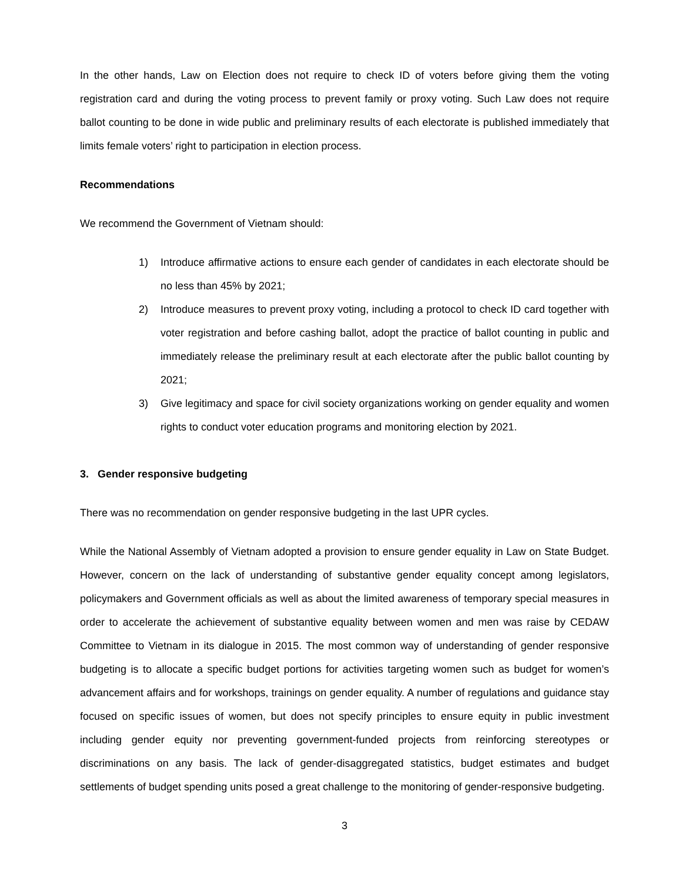In the other hands, Law on Election does not require to check ID of voters before giving them the voting registration card and during the voting process to prevent family or proxy voting. Such Law does not require ballot counting to be done in wide public and preliminary results of each electorate is published immediately that limits female voters’ right to participation in election process.
Recommendations
We recommend the Government of Vietnam should:
1) Introduce affirmative actions to ensure each gender of candidates in each electorate should be no less than 45% by 2021;
2) Introduce measures to prevent proxy voting, including a protocol to check ID card together with voter registration and before cashing ballot, adopt the practice of ballot counting in public and immediately release the preliminary result at each electorate after the public ballot counting by 2021;
3) Give legitimacy and space for civil society organizations working on gender equality and women rights to conduct voter education programs and monitoring election by 2021.
3. Gender responsive budgeting
There was no recommendation on gender responsive budgeting in the last UPR cycles.
While the National Assembly of Vietnam adopted a provision to ensure gender equality in Law on State Budget. However, concern on the lack of understanding of substantive gender equality concept among legislators, policymakers and Government officials as well as about the limited awareness of temporary special measures in order to accelerate the achievement of substantive equality between women and men was raise by CEDAW Committee to Vietnam in its dialogue in 2015. The most common way of understanding of gender responsive budgeting is to allocate a specific budget portions for activities targeting women such as budget for women’s advancement affairs and for workshops, trainings on gender equality. A number of regulations and guidance stay focused on specific issues of women, but does not specify principles to ensure equity in public investment including gender equity nor preventing government-funded projects from reinforcing stereotypes or discriminations on any basis. The lack of gender-disaggregated statistics, budget estimates and budget settlements of budget spending units posed a great challenge to the monitoring of gender-responsive budgeting.
3